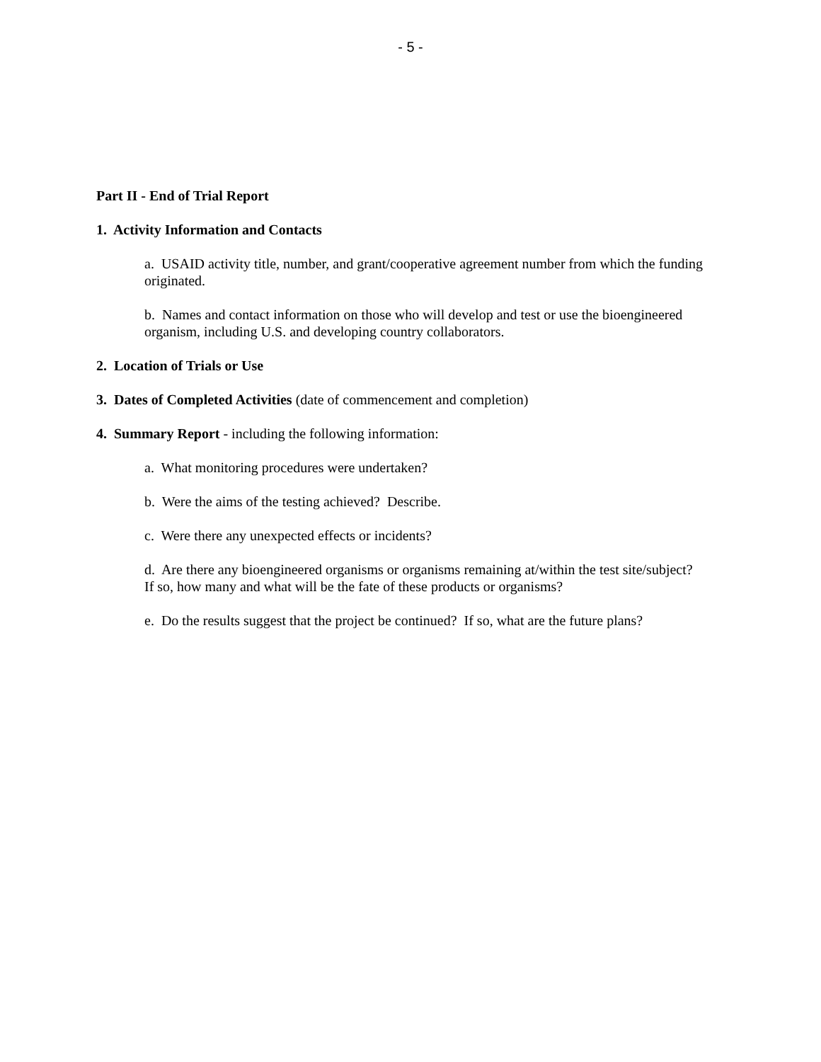- 5 -
Part II - End of Trial Report
1. Activity Information and Contacts
a. USAID activity title, number, and grant/cooperative agreement number from which the funding originated.
b. Names and contact information on those who will develop and test or use the bioengineered organism, including U.S. and developing country collaborators.
2. Location of Trials or Use
3. Dates of Completed Activities (date of commencement and completion)
4. Summary Report - including the following information:
a. What monitoring procedures were undertaken?
b. Were the aims of the testing achieved? Describe.
c. Were there any unexpected effects or incidents?
d. Are there any bioengineered organisms or organisms remaining at/within the test site/subject?
If so, how many and what will be the fate of these products or organisms?
e. Do the results suggest that the project be continued? If so, what are the future plans?